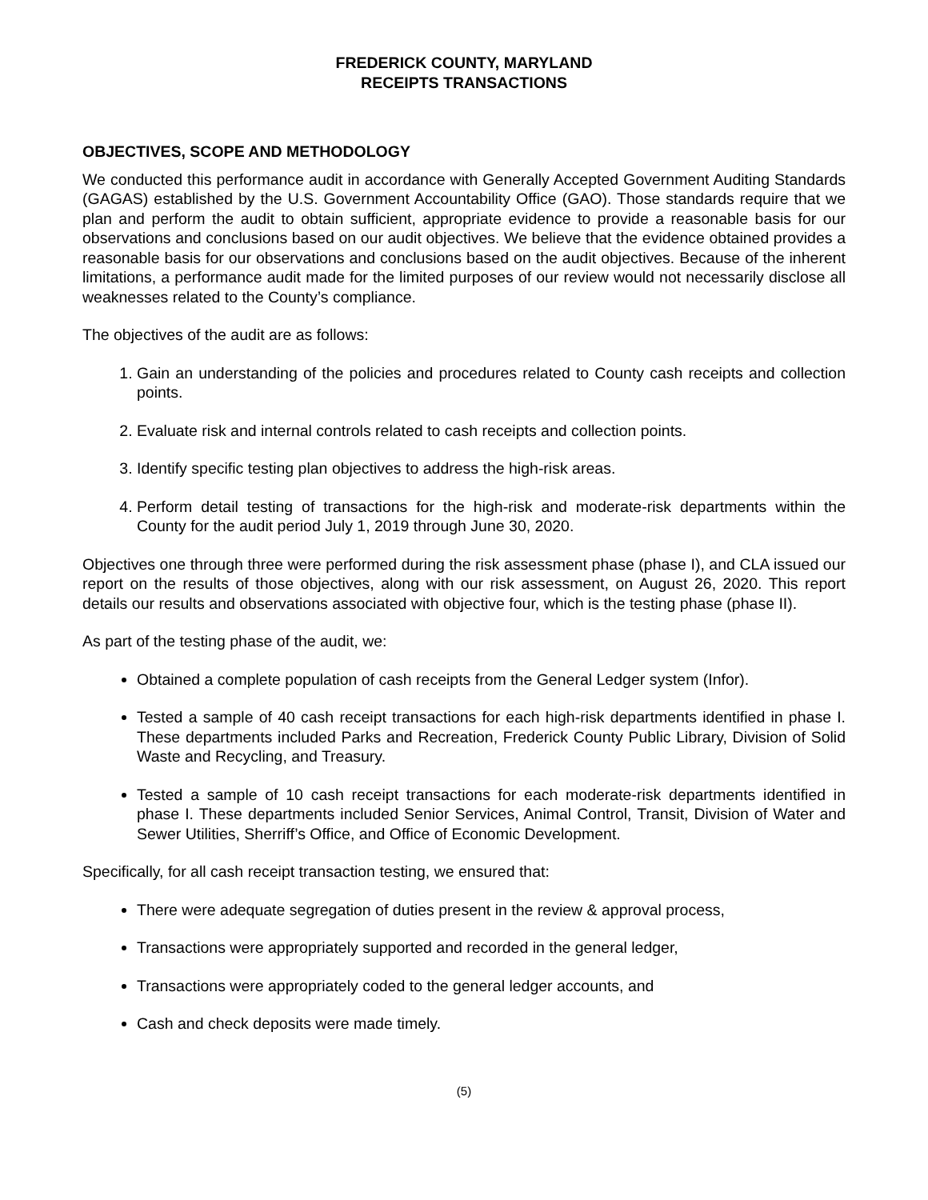FREDERICK COUNTY, MARYLAND
RECEIPTS TRANSACTIONS
OBJECTIVES, SCOPE AND METHODOLOGY
We conducted this performance audit in accordance with Generally Accepted Government Auditing Standards (GAGAS) established by the U.S. Government Accountability Office (GAO). Those standards require that we plan and perform the audit to obtain sufficient, appropriate evidence to provide a reasonable basis for our observations and conclusions based on our audit objectives. We believe that the evidence obtained provides a reasonable basis for our observations and conclusions based on the audit objectives. Because of the inherent limitations, a performance audit made for the limited purposes of our review would not necessarily disclose all weaknesses related to the County’s compliance.
The objectives of the audit are as follows:
1. Gain an understanding of the policies and procedures related to County cash receipts and collection points.
2. Evaluate risk and internal controls related to cash receipts and collection points.
3. Identify specific testing plan objectives to address the high-risk areas.
4. Perform detail testing of transactions for the high-risk and moderate-risk departments within the County for the audit period July 1, 2019 through June 30, 2020.
Objectives one through three were performed during the risk assessment phase (phase I), and CLA issued our report on the results of those objectives, along with our risk assessment, on August 26, 2020. This report details our results and observations associated with objective four, which is the testing phase (phase II).
As part of the testing phase of the audit, we:
Obtained a complete population of cash receipts from the General Ledger system (Infor).
Tested a sample of 40 cash receipt transactions for each high-risk departments identified in phase I. These departments included Parks and Recreation, Frederick County Public Library, Division of Solid Waste and Recycling, and Treasury.
Tested a sample of 10 cash receipt transactions for each moderate-risk departments identified in phase I. These departments included Senior Services, Animal Control, Transit, Division of Water and Sewer Utilities, Sherriff’s Office, and Office of Economic Development.
Specifically, for all cash receipt transaction testing, we ensured that:
There were adequate segregation of duties present in the review & approval process,
Transactions were appropriately supported and recorded in the general ledger,
Transactions were appropriately coded to the general ledger accounts, and
Cash and check deposits were made timely.
(5)